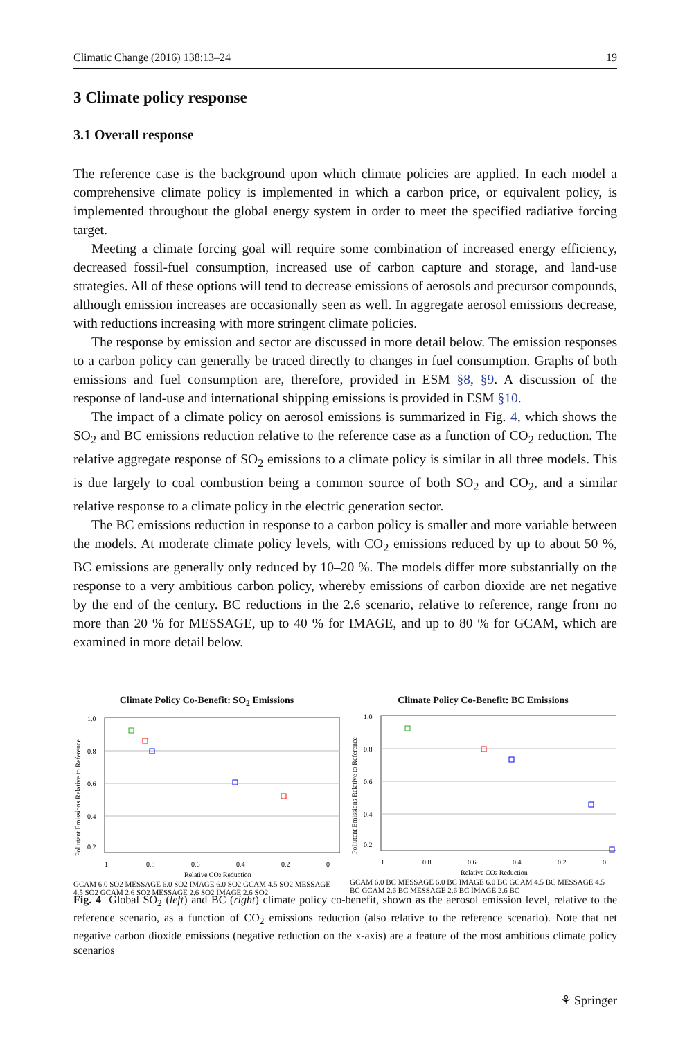Climatic Change (2016) 138:13–24 19
3 Climate policy response
3.1 Overall response
The reference case is the background upon which climate policies are applied. In each model a comprehensive climate policy is implemented in which a carbon price, or equivalent policy, is implemented throughout the global energy system in order to meet the specified radiative forcing target.
Meeting a climate forcing goal will require some combination of increased energy efficiency, decreased fossil-fuel consumption, increased use of carbon capture and storage, and land-use strategies. All of these options will tend to decrease emissions of aerosols and precursor compounds, although emission increases are occasionally seen as well. In aggregate aerosol emissions decrease, with reductions increasing with more stringent climate policies.
The response by emission and sector are discussed in more detail below. The emission responses to a carbon policy can generally be traced directly to changes in fuel consumption. Graphs of both emissions and fuel consumption are, therefore, provided in ESM §8, §9. A discussion of the response of land-use and international shipping emissions is provided in ESM §10.
The impact of a climate policy on aerosol emissions is summarized in Fig. 4, which shows the SO<sub>2</sub> and BC emissions reduction relative to the reference case as a function of CO<sub>2</sub> reduction. The relative aggregate response of SO<sub>2</sub> emissions to a climate policy is similar in all three models. This is due largely to coal combustion being a common source of both SO<sub>2</sub> and CO<sub>2</sub>, and a similar relative response to a climate policy in the electric generation sector.
The BC emissions reduction in response to a carbon policy is smaller and more variable between the models. At moderate climate policy levels, with CO<sub>2</sub> emissions reduced by up to about 50 %, BC emissions are generally only reduced by 10–20 %. The models differ more substantially on the response to a very ambitious carbon policy, whereby emissions of carbon dioxide are net negative by the end of the century. BC reductions in the 2.6 scenario, relative to reference, range from no more than 20 % for MESSAGE, up to 40 % for IMAGE, and up to 80 % for GCAM, which are examined in more detail below.
Climate Policy Co-Benefit: SO<sub>2</sub> Emissions
Pollutant Emissions Relative to Reference
1.0
0.8
0.6
0.4
0.2
1
0.8
0.6
0.4
0.2
0
Relative CO2 Reduction
GCAM 6.0 SO2 MESSAGE 6.0 SO2 IMAGE 6.0 SO2 GCAM 4.5 SO2 MESSAGE 4.5 SO2 GCAM 2.6 SO2 MESSAGE 2.6 SO2 IMAGE 2.6 SO2
Climate Policy Co-Benefit: BC Emissions
Pollutant Emissions Relative to Reference
1.0
0.8
0.6
0.4
0.2
1
0.8
0.6
0.4
0.2
0
Relative CO2 Reduction
GCAM 6.0 BC MESSAGE 6.0 BC IMAGE 6.0 BC GCAM 4.5 BC MESSAGE 4.5 BC GCAM 2.6 BC MESSAGE 2.6 BC IMAGE 2.6 BC
Fig. 4 Global SO<sub>2</sub> (left) and BC (right) climate policy co-benefit, shown as the aerosol emission level, relative to the reference scenario, as a function of CO<sub>2</sub> emissions reduction (also relative to the reference scenario). Note that net negative carbon dioxide emissions (negative reduction on the x-axis) are a feature of the most ambitious climate policy scenarios
⚘ Springer